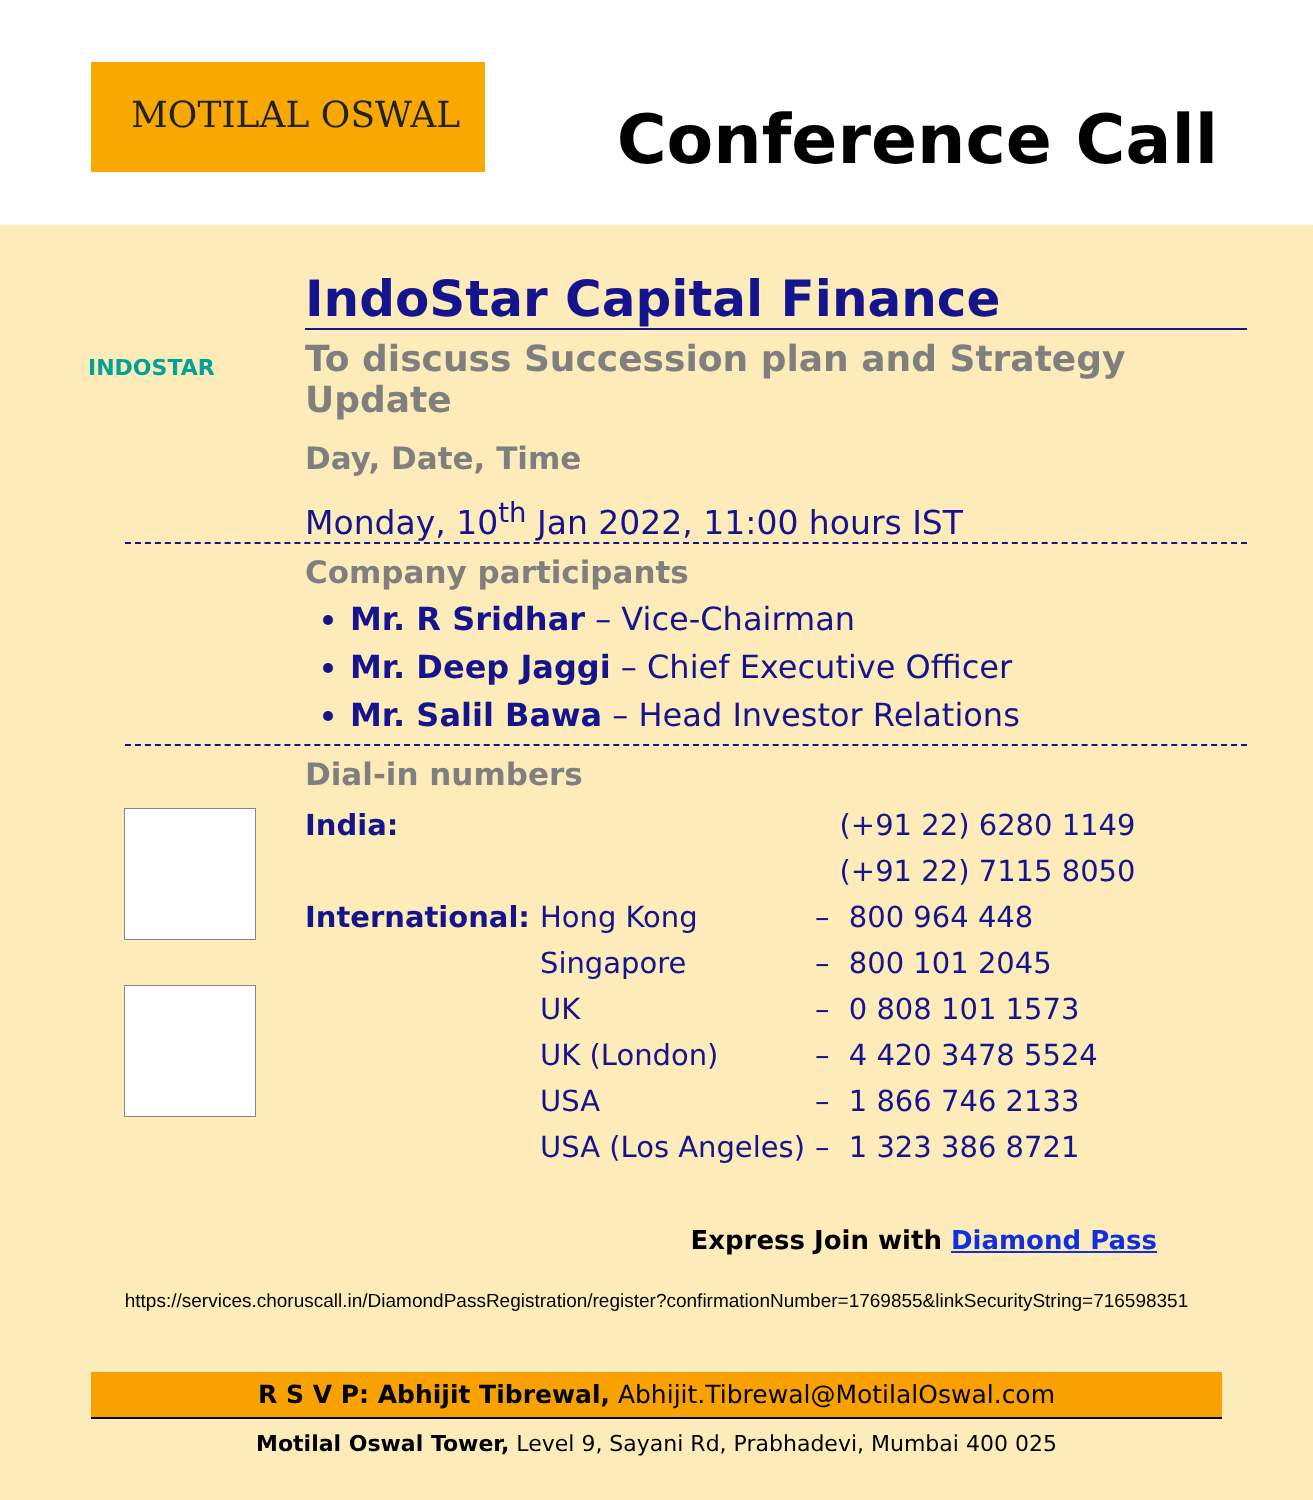MOTILAL OSWAL
Conference Call
INDOSTAR
IndoStar Capital Finance
To discuss Succession plan and Strategy Update
Day, Date, Time
Monday, 10<sup>th</sup> Jan 2022, 11:00 hours IST
Company participants
Mr. R Sridhar – Vice-Chairman
Mr. Deep Jaggi – Chief Executive Officer
Mr. Salil Bawa – Head Investor Relations
Dial-in numbers
| India: | | | (+91 22) 6280 1149 |
| | | | (+91 22) 7115 8050 |
| International: | Hong Kong | – | 800 964 448 |
| | Singapore | – | 800 101 2045 |
| | UK | – | 0 808 101 1573 |
| | UK (London) | – | 4 420 3478 5524 |
| | USA | – | 1 866 746 2133 |
| | USA (Los Angeles) | – | 1 323 386 8721 |
Express Join with Diamond Pass
https://services.choruscall.in/DiamondPassRegistration/register?confirmationNumber=1769855&linkSecurityString=716598351
R S V P: Abhijit Tibrewal, Abhijit.Tibrewal@MotilalOswal.com
Motilal Oswal Tower, Level 9, Sayani Rd, Prabhadevi, Mumbai 400 025